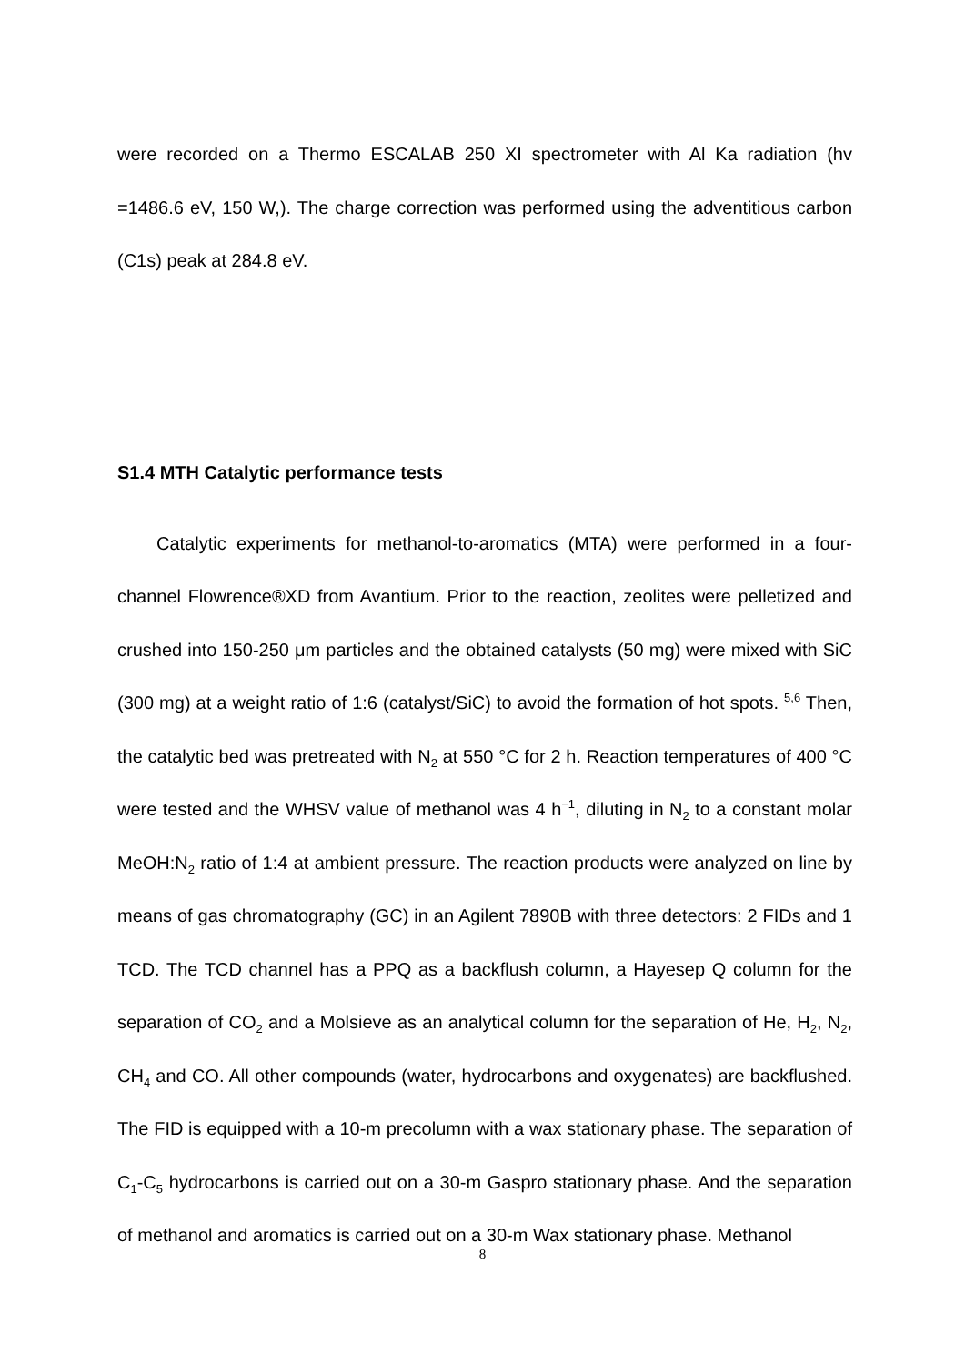were recorded on a Thermo ESCALAB 250 XI spectrometer with Al Ka radiation (hv =1486.6 eV, 150 W,). The charge correction was performed using the adventitious carbon (C1s) peak at 284.8 eV.
S1.4 MTH Catalytic performance tests
Catalytic experiments for methanol-to-aromatics (MTA) were performed in a four-channel Flowrence®XD from Avantium. Prior to the reaction, zeolites were pelletized and crushed into 150-250 μm particles and the obtained catalysts (50 mg) were mixed with SiC (300 mg) at a weight ratio of 1:6 (catalyst/SiC) to avoid the formation of hot spots. <sup>5,6</sup> Then, the catalytic bed was pretreated with N<sub>2</sub> at 550 °C for 2 h. Reaction temperatures of 400 °C were tested and the WHSV value of methanol was 4 h<sup>−1</sup>, diluting in N<sub>2</sub> to a constant molar MeOH:N<sub>2</sub> ratio of 1:4 at ambient pressure. The reaction products were analyzed on line by means of gas chromatography (GC) in an Agilent 7890B with three detectors: 2 FIDs and 1 TCD. The TCD channel has a PPQ as a backflush column, a Hayesep Q column for the separation of CO<sub>2</sub> and a Molsieve as an analytical column for the separation of He, H<sub>2</sub>, N<sub>2</sub>, CH<sub>4</sub> and CO. All other compounds (water, hydrocarbons and oxygenates) are backflushed. The FID is equipped with a 10-m precolumn with a wax stationary phase. The separation of C<sub>1</sub>-C<sub>5</sub> hydrocarbons is carried out on a 30-m Gaspro stationary phase. And the separation of methanol and aromatics is carried out on a 30-m Wax stationary phase. Methanol
8